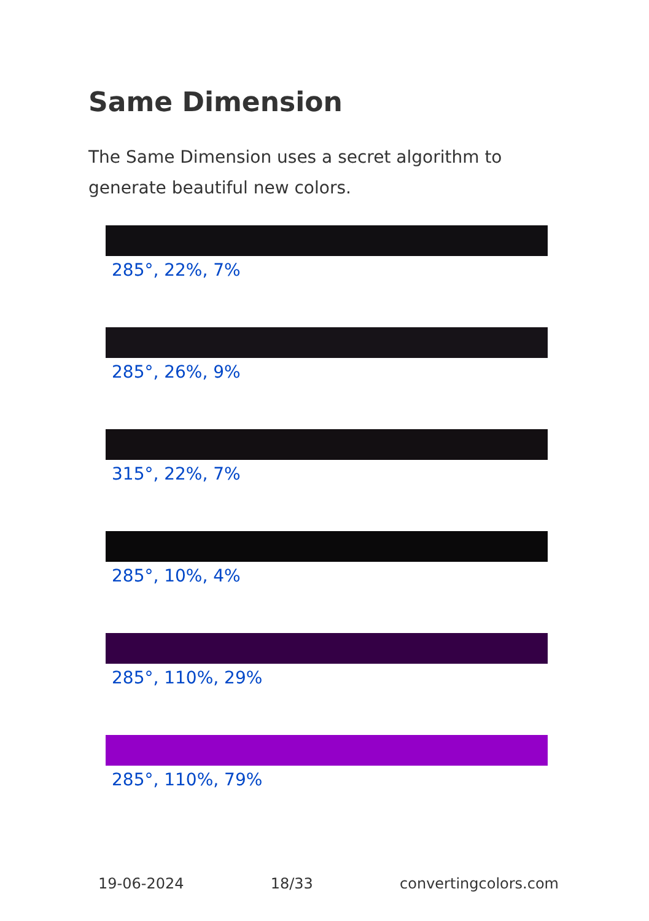Same Dimension
The Same Dimension uses a secret algorithm to generate beautiful new colors.
285°, 22%, 7%
285°, 26%, 9%
315°, 22%, 7%
285°, 10%, 4%
285°, 110%, 29%
285°, 110%, 79%
19-06-2024 18/33 convertingcolors.com